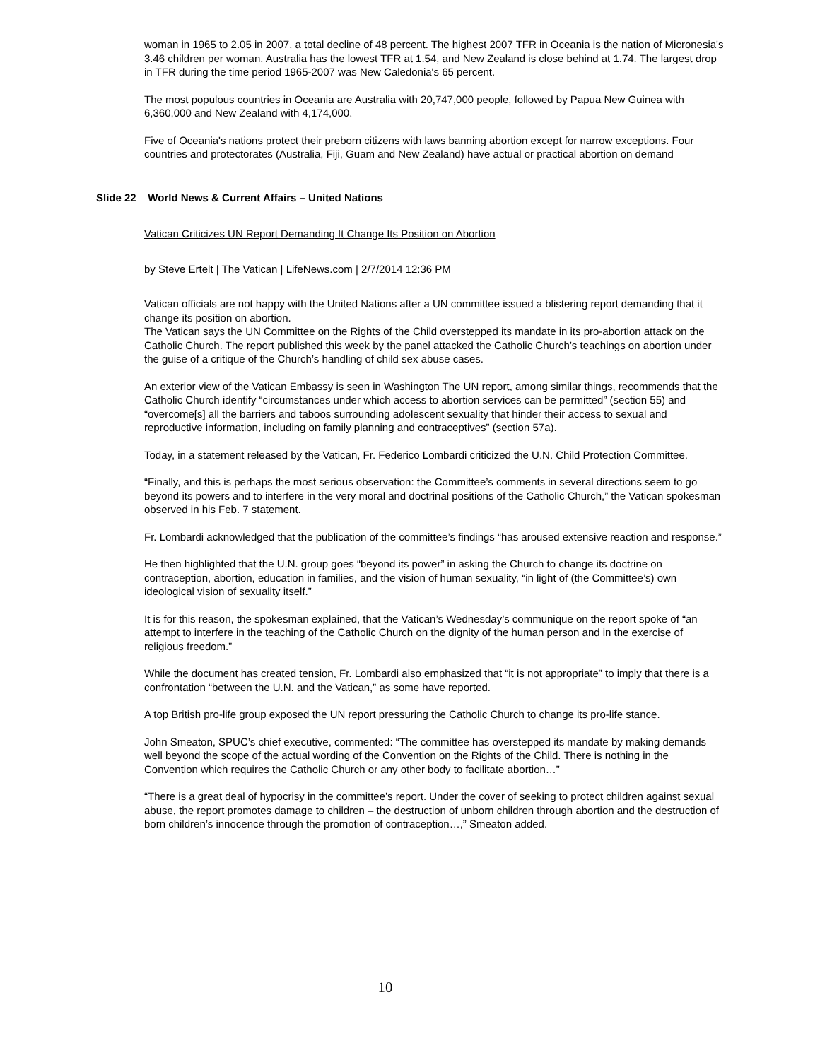woman in 1965 to 2.05 in 2007, a total decline of 48 percent. The highest 2007 TFR in Oceania is the nation of Micronesia's 3.46 children per woman. Australia has the lowest TFR at 1.54, and New Zealand is close behind at 1.74. The largest drop in TFR during the time period 1965-2007 was New Caledonia's 65 percent.
The most populous countries in Oceania are Australia with 20,747,000 people, followed by Papua New Guinea with 6,360,000 and New Zealand with 4,174,000.
Five of Oceania's nations protect their preborn citizens with laws banning abortion except for narrow exceptions. Four countries and protectorates (Australia, Fiji, Guam and New Zealand) have actual or practical abortion on demand
Slide 22 World News & Current Affairs – United Nations
Vatican Criticizes UN Report Demanding It Change Its Position on Abortion
by Steve Ertelt | The Vatican | LifeNews.com | 2/7/2014 12:36 PM
Vatican officials are not happy with the United Nations after a UN committee issued a blistering report demanding that it change its position on abortion.
The Vatican says the UN Committee on the Rights of the Child overstepped its mandate in its pro-abortion attack on the Catholic Church. The report published this week by the panel attacked the Catholic Church’s teachings on abortion under the guise of a critique of the Church’s handling of child sex abuse cases.
An exterior view of the Vatican Embassy is seen in Washington The UN report, among similar things, recommends that the Catholic Church identify “circumstances under which access to abortion services can be permitted” (section 55) and “overcome[s] all the barriers and taboos surrounding adolescent sexuality that hinder their access to sexual and reproductive information, including on family planning and contraceptives” (section 57a).
Today, in a statement released by the Vatican, Fr. Federico Lombardi criticized the U.N. Child Protection Committee.
“Finally, and this is perhaps the most serious observation: the Committee’s comments in several directions seem to go beyond its powers and to interfere in the very moral and doctrinal positions of the Catholic Church,” the Vatican spokesman observed in his Feb. 7 statement.
Fr. Lombardi acknowledged that the publication of the committee’s findings “has aroused extensive reaction and response.”
He then highlighted that the U.N. group goes “beyond its power” in asking the Church to change its doctrine on contraception, abortion, education in families, and the vision of human sexuality, “in light of (the Committee’s) own ideological vision of sexuality itself.”
It is for this reason, the spokesman explained, that the Vatican’s Wednesday’s communique on the report spoke of “an attempt to interfere in the teaching of the Catholic Church on the dignity of the human person and in the exercise of religious freedom.”
While the document has created tension, Fr. Lombardi also emphasized that “it is not appropriate” to imply that there is a confrontation “between the U.N. and the Vatican,” as some have reported.
A top British pro-life group exposed the UN report pressuring the Catholic Church to change its pro-life stance.
John Smeaton, SPUC’s chief executive, commented: “The committee has overstepped its mandate by making demands well beyond the scope of the actual wording of the Convention on the Rights of the Child. There is nothing in the Convention which requires the Catholic Church or any other body to facilitate abortion…”
“There is a great deal of hypocrisy in the committee’s report. Under the cover of seeking to protect children against sexual abuse, the report promotes damage to children – the destruction of unborn children through abortion and the destruction of born children’s innocence through the promotion of contraception…,” Smeaton added.
10